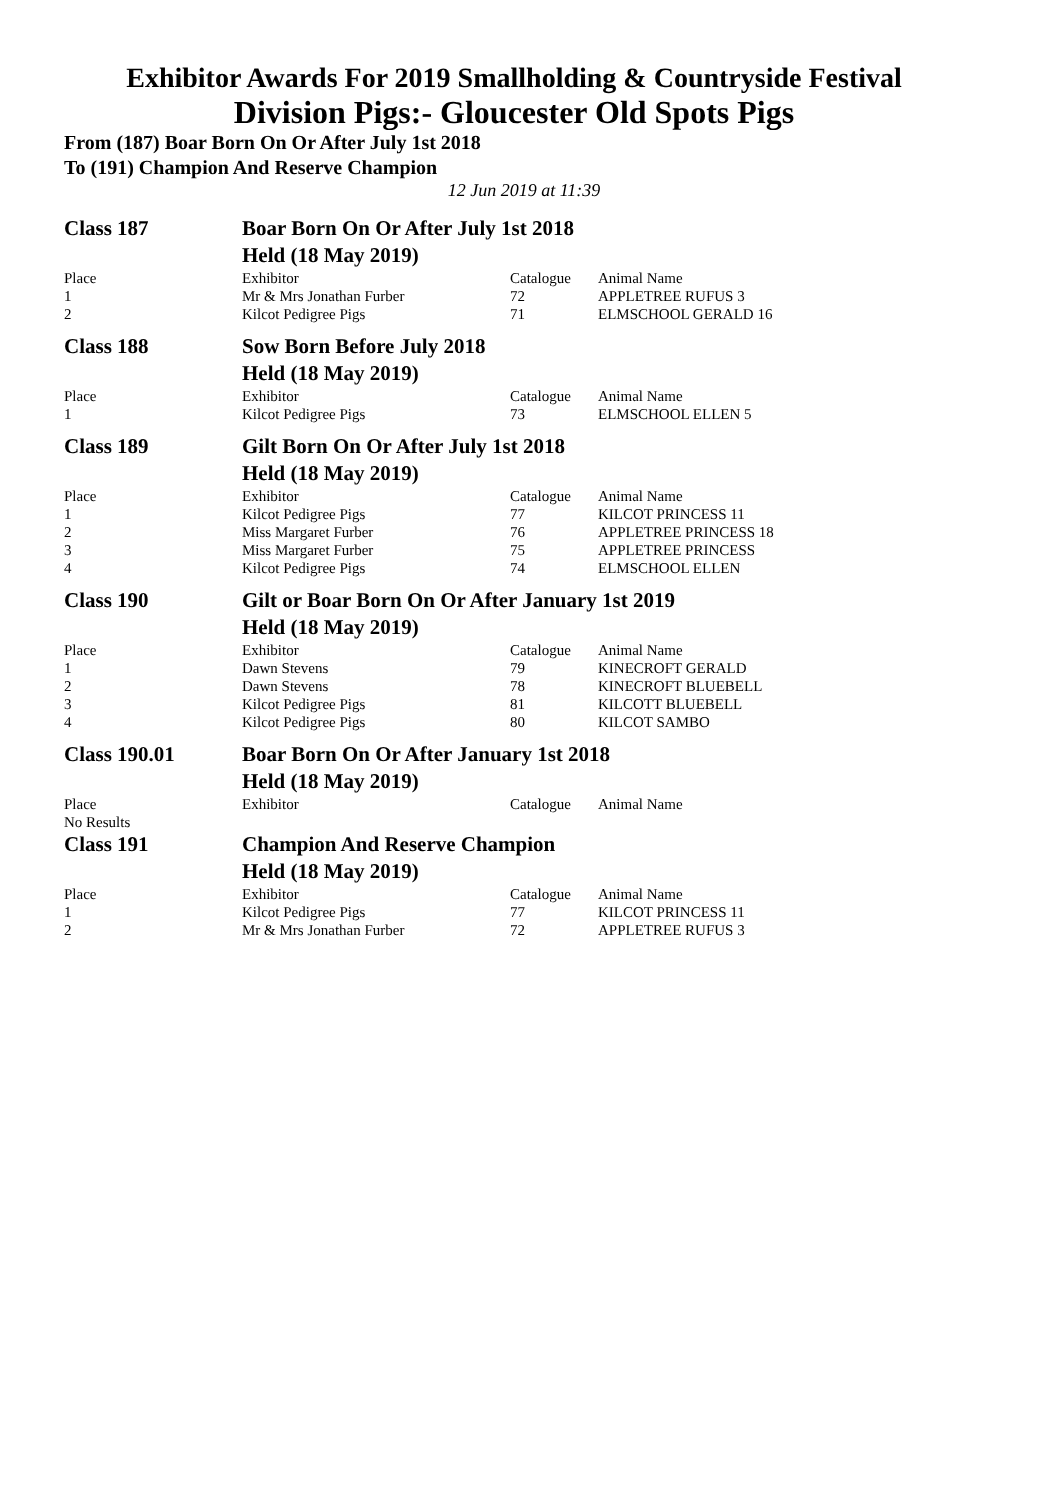Exhibitor Awards For 2019 Smallholding & Countryside Festival
Division Pigs:- Gloucester Old Spots Pigs
From (187) Boar Born On Or After July 1st 2018
To (191) Champion And Reserve Champion
12 Jun 2019 at 11:39
| Class 187 | Boar Born On Or After July 1st 2018 | | |
| | Held (18 May 2019) | | |
| Place | Exhibitor | Catalogue | Animal Name |
| 1 | Mr & Mrs Jonathan Furber | 72 | APPLETREE RUFUS 3 |
| 2 | Kilcot Pedigree Pigs | 71 | ELMSCHOOL GERALD 16 |
| Class 188 | Sow Born Before July 2018 | | |
| | Held (18 May 2019) | | |
| Place | Exhibitor | Catalogue | Animal Name |
| 1 | Kilcot Pedigree Pigs | 73 | ELMSCHOOL ELLEN 5 |
| Class 189 | Gilt Born On Or After July 1st 2018 | | |
| | Held (18 May 2019) | | |
| Place | Exhibitor | Catalogue | Animal Name |
| 1 | Kilcot Pedigree Pigs | 77 | KILCOT PRINCESS 11 |
| 2 | Miss Margaret Furber | 76 | APPLETREE PRINCESS 18 |
| 3 | Miss Margaret Furber | 75 | APPLETREE PRINCESS |
| 4 | Kilcot Pedigree Pigs | 74 | ELMSCHOOL ELLEN |
| Class 190 | Gilt or Boar Born On Or After January 1st 2019 | | |
| | Held (18 May 2019) | | |
| Place | Exhibitor | Catalogue | Animal Name |
| 1 | Dawn Stevens | 79 | KINECROFT GERALD |
| 2 | Dawn Stevens | 78 | KINECROFT BLUEBELL |
| 3 | Kilcot Pedigree Pigs | 81 | KILCOTT BLUEBELL |
| 4 | Kilcot Pedigree Pigs | 80 | KILCOT SAMBO |
| Class 190.01 | Boar Born On Or After January 1st 2018 | | |
| | Held (18 May 2019) | | |
| Place | Exhibitor | Catalogue | Animal Name |
| No Results | | | |
| Class 191 | Champion And Reserve Champion | | |
| | Held (18 May 2019) | | |
| Place | Exhibitor | Catalogue | Animal Name |
| 1 | Kilcot Pedigree Pigs | 77 | KILCOT PRINCESS 11 |
| 2 | Mr & Mrs Jonathan Furber | 72 | APPLETREE RUFUS 3 |